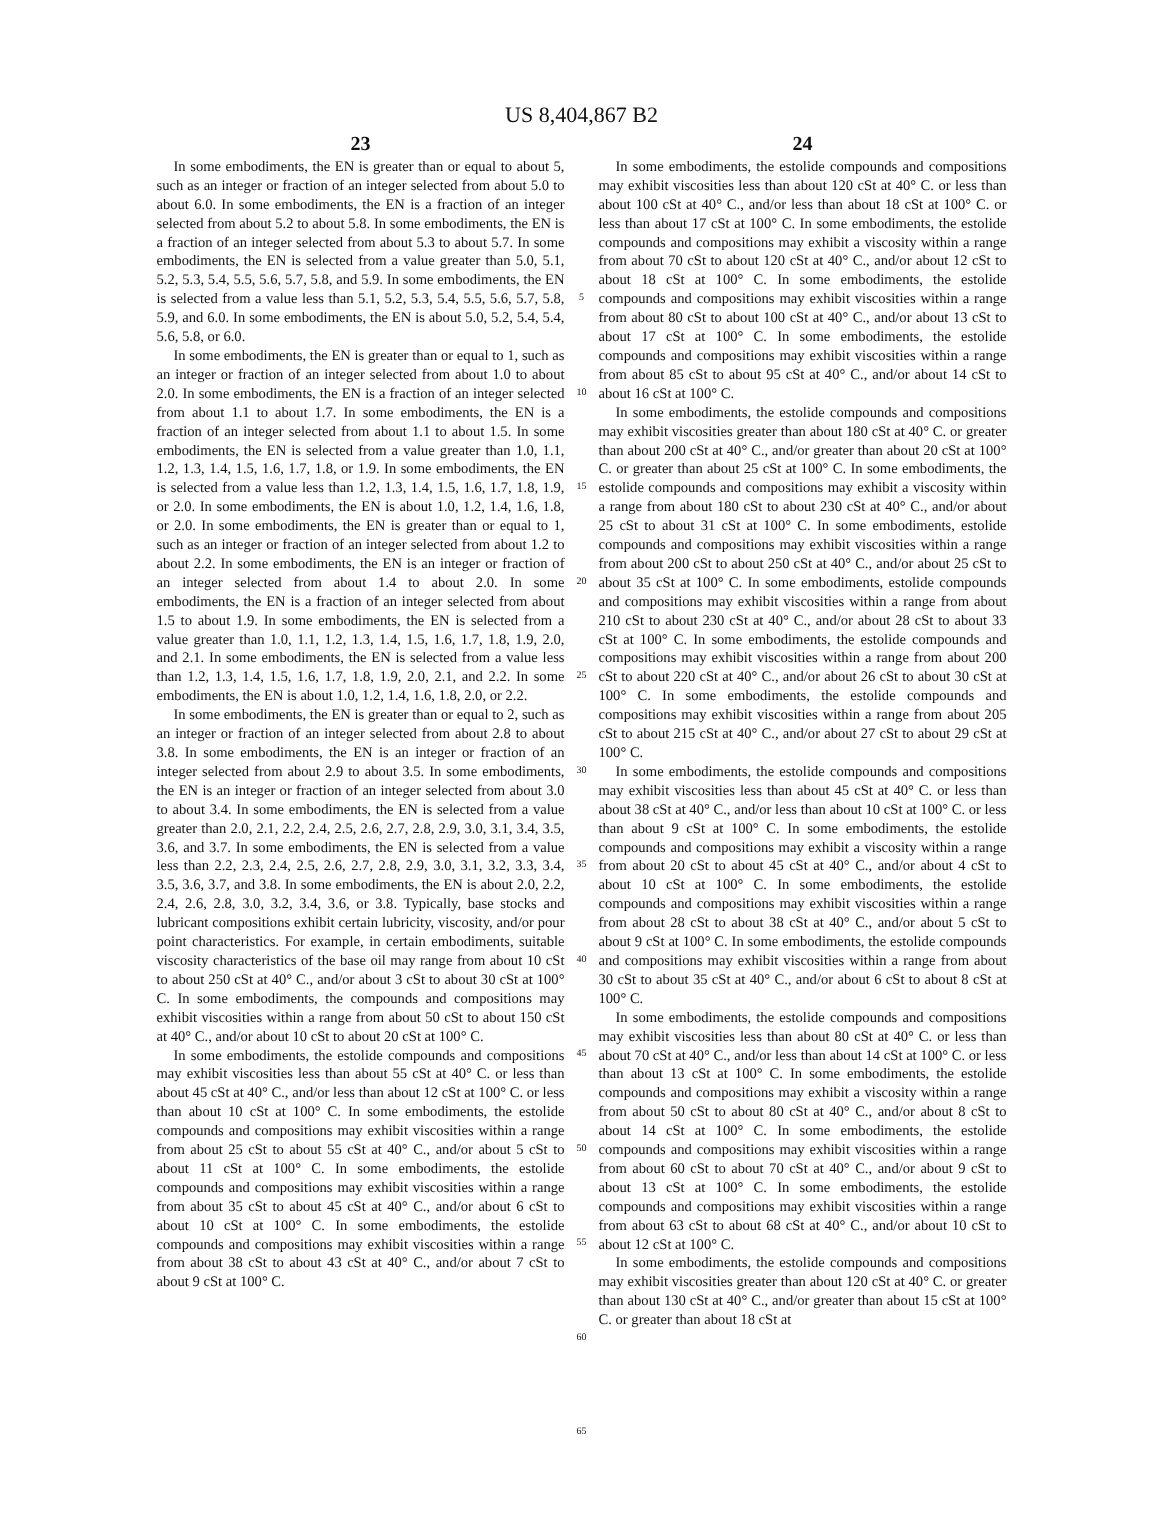US 8,404,867 B2
23
In some embodiments, the EN is greater than or equal to about 5, such as an integer or fraction of an integer selected from about 5.0 to about 6.0. In some embodiments, the EN is a fraction of an integer selected from about 5.2 to about 5.8. In some embodiments, the EN is a fraction of an integer selected from about 5.3 to about 5.7. In some embodiments, the EN is selected from a value greater than 5.0, 5.1, 5.2, 5.3, 5.4, 5.5, 5.6, 5.7, 5.8, and 5.9. In some embodiments, the EN is selected from a value less than 5.1, 5.2, 5.3, 5.4, 5.5, 5.6, 5.7, 5.8, 5.9, and 6.0. In some embodiments, the EN is about 5.0, 5.2, 5.4, 5.4, 5.6, 5.8, or 6.0.
In some embodiments, the EN is greater than or equal to 1, such as an integer or fraction of an integer selected from about 1.0 to about 2.0. In some embodiments, the EN is a fraction of an integer selected from about 1.1 to about 1.7. In some embodiments, the EN is a fraction of an integer selected from about 1.1 to about 1.5. In some embodiments, the EN is selected from a value greater than 1.0, 1.1, 1.2, 1.3, 1.4, 1.5, 1.6, 1.7, 1.8, or 1.9. In some embodiments, the EN is selected from a value less than 1.2, 1.3, 1.4, 1.5, 1.6, 1.7, 1.8, 1.9, or 2.0. In some embodiments, the EN is about 1.0, 1.2, 1.4, 1.6, 1.8, or 2.0. In some embodiments, the EN is greater than or equal to 1, such as an integer or fraction of an integer selected from about 1.2 to about 2.2. In some embodiments, the EN is an integer or fraction of an integer selected from about 1.4 to about 2.0. In some embodiments, the EN is a fraction of an integer selected from about 1.5 to about 1.9. In some embodiments, the EN is selected from a value greater than 1.0, 1.1, 1.2, 1.3, 1.4, 1.5, 1.6, 1.7, 1.8, 1.9, 2.0, and 2.1. In some embodiments, the EN is selected from a value less than 1.2, 1.3, 1.4, 1.5, 1.6, 1.7, 1.8, 1.9, 2.0, 2.1, and 2.2. In some embodiments, the EN is about 1.0, 1.2, 1.4, 1.6, 1.8, 2.0, or 2.2.
In some embodiments, the EN is greater than or equal to 2, such as an integer or fraction of an integer selected from about 2.8 to about 3.8. In some embodiments, the EN is an integer or fraction of an integer selected from about 2.9 to about 3.5. In some embodiments, the EN is an integer or fraction of an integer selected from about 3.0 to about 3.4. In some embodiments, the EN is selected from a value greater than 2.0, 2.1, 2.2, 2.4, 2.5, 2.6, 2.7, 2.8, 2.9, 3.0, 3.1, 3.4, 3.5, 3.6, and 3.7. In some embodiments, the EN is selected from a value less than 2.2, 2.3, 2.4, 2.5, 2.6, 2.7, 2.8, 2.9, 3.0, 3.1, 3.2, 3.3, 3.4, 3.5, 3.6, 3.7, and 3.8. In some embodiments, the EN is about 2.0, 2.2, 2.4, 2.6, 2.8, 3.0, 3.2, 3.4, 3.6, or 3.8. Typically, base stocks and lubricant compositions exhibit certain lubricity, viscosity, and/or pour point characteristics. For example, in certain embodiments, suitable viscosity characteristics of the base oil may range from about 10 cSt to about 250 cSt at 40° C., and/or about 3 cSt to about 30 cSt at 100° C. In some embodiments, the compounds and compositions may exhibit viscosities within a range from about 50 cSt to about 150 cSt at 40° C., and/or about 10 cSt to about 20 cSt at 100° C.
In some embodiments, the estolide compounds and compositions may exhibit viscosities less than about 55 cSt at 40° C. or less than about 45 cSt at 40° C., and/or less than about 12 cSt at 100° C. or less than about 10 cSt at 100° C. In some embodiments, the estolide compounds and compositions may exhibit viscosities within a range from about 25 cSt to about 55 cSt at 40° C., and/or about 5 cSt to about 11 cSt at 100° C. In some embodiments, the estolide compounds and compositions may exhibit viscosities within a range from about 35 cSt to about 45 cSt at 40° C., and/or about 6 cSt to about 10 cSt at 100° C. In some embodiments, the estolide compounds and compositions may exhibit viscosities within a range from about 38 cSt to about 43 cSt at 40° C., and/or about 7 cSt to about 9 cSt at 100° C.
5
10
15
20
25
30
35
40
45
50
55
60
65
24
In some embodiments, the estolide compounds and compositions may exhibit viscosities less than about 120 cSt at 40° C. or less than about 100 cSt at 40° C., and/or less than about 18 cSt at 100° C. or less than about 17 cSt at 100° C. In some embodiments, the estolide compounds and compositions may exhibit a viscosity within a range from about 70 cSt to about 120 cSt at 40° C., and/or about 12 cSt to about 18 cSt at 100° C. In some embodiments, the estolide compounds and compositions may exhibit viscosities within a range from about 80 cSt to about 100 cSt at 40° C., and/or about 13 cSt to about 17 cSt at 100° C. In some embodiments, the estolide compounds and compositions may exhibit viscosities within a range from about 85 cSt to about 95 cSt at 40° C., and/or about 14 cSt to about 16 cSt at 100° C.
In some embodiments, the estolide compounds and compositions may exhibit viscosities greater than about 180 cSt at 40° C. or greater than about 200 cSt at 40° C., and/or greater than about 20 cSt at 100° C. or greater than about 25 cSt at 100° C. In some embodiments, the estolide compounds and compositions may exhibit a viscosity within a range from about 180 cSt to about 230 cSt at 40° C., and/or about 25 cSt to about 31 cSt at 100° C. In some embodiments, estolide compounds and compositions may exhibit viscosities within a range from about 200 cSt to about 250 cSt at 40° C., and/or about 25 cSt to about 35 cSt at 100° C. In some embodiments, estolide compounds and compositions may exhibit viscosities within a range from about 210 cSt to about 230 cSt at 40° C., and/or about 28 cSt to about 33 cSt at 100° C. In some embodiments, the estolide compounds and compositions may exhibit viscosities within a range from about 200 cSt to about 220 cSt at 40° C., and/or about 26 cSt to about 30 cSt at 100° C. In some embodiments, the estolide compounds and compositions may exhibit viscosities within a range from about 205 cSt to about 215 cSt at 40° C., and/or about 27 cSt to about 29 cSt at 100° C.
In some embodiments, the estolide compounds and compositions may exhibit viscosities less than about 45 cSt at 40° C. or less than about 38 cSt at 40° C., and/or less than about 10 cSt at 100° C. or less than about 9 cSt at 100° C. In some embodiments, the estolide compounds and compositions may exhibit a viscosity within a range from about 20 cSt to about 45 cSt at 40° C., and/or about 4 cSt to about 10 cSt at 100° C. In some embodiments, the estolide compounds and compositions may exhibit viscosities within a range from about 28 cSt to about 38 cSt at 40° C., and/or about 5 cSt to about 9 cSt at 100° C. In some embodiments, the estolide compounds and compositions may exhibit viscosities within a range from about 30 cSt to about 35 cSt at 40° C., and/or about 6 cSt to about 8 cSt at 100° C.
In some embodiments, the estolide compounds and compositions may exhibit viscosities less than about 80 cSt at 40° C. or less than about 70 cSt at 40° C., and/or less than about 14 cSt at 100° C. or less than about 13 cSt at 100° C. In some embodiments, the estolide compounds and compositions may exhibit a viscosity within a range from about 50 cSt to about 80 cSt at 40° C., and/or about 8 cSt to about 14 cSt at 100° C. In some embodiments, the estolide compounds and compositions may exhibit viscosities within a range from about 60 cSt to about 70 cSt at 40° C., and/or about 9 cSt to about 13 cSt at 100° C. In some embodiments, the estolide compounds and compositions may exhibit viscosities within a range from about 63 cSt to about 68 cSt at 40° C., and/or about 10 cSt to about 12 cSt at 100° C.
In some embodiments, the estolide compounds and compositions may exhibit viscosities greater than about 120 cSt at 40° C. or greater than about 130 cSt at 40° C., and/or greater than about 15 cSt at 100° C. or greater than about 18 cSt at